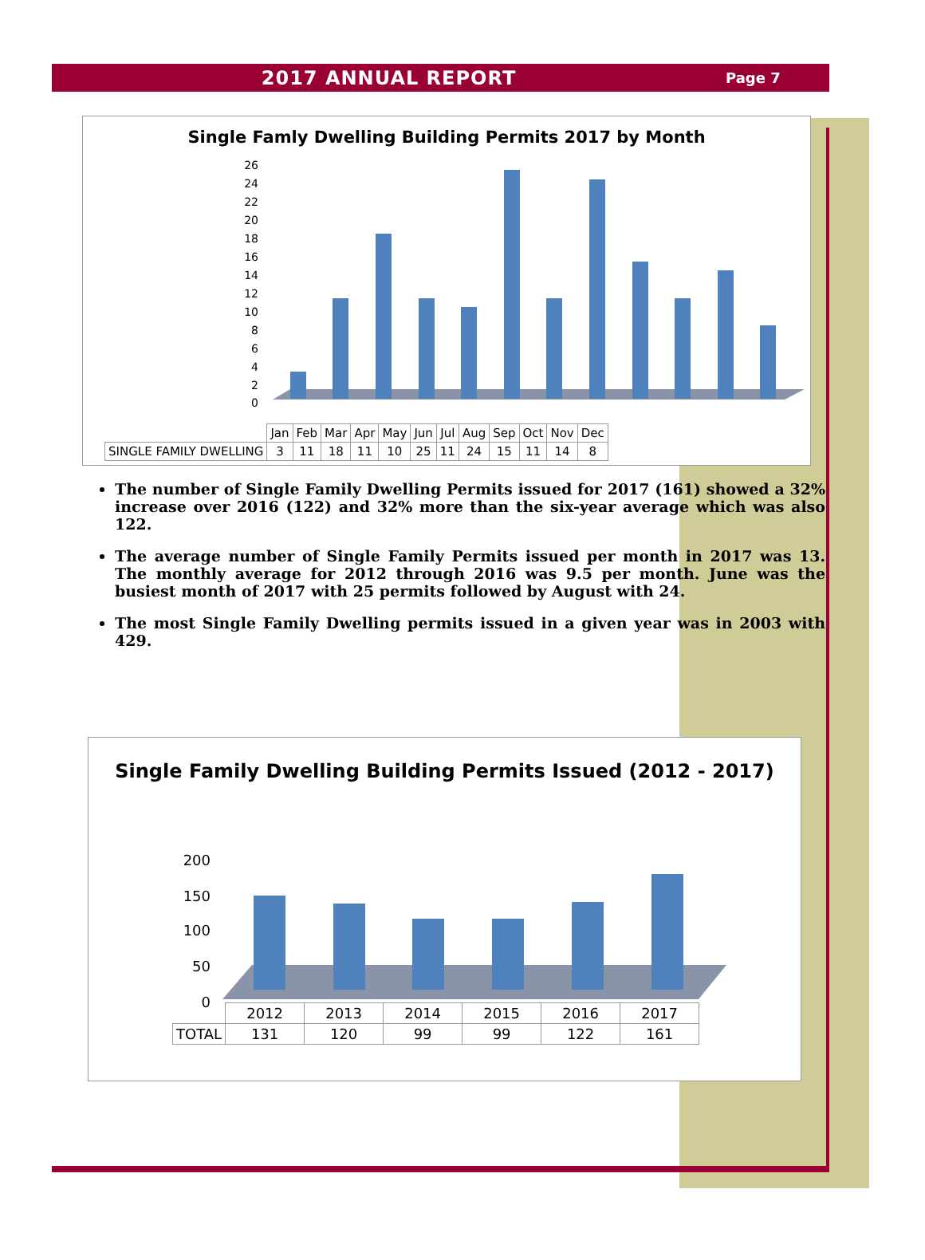2017 ANNUAL REPORT
Page 7
Single Famly Dwelling Building Permits 2017 by Month
26
24
22
20
18
16
14
12
10
8
6
4
2
0
| | Jan | Feb | Mar | Apr | May | Jun | Jul | Aug | Sep | Oct | Nov | Dec |
| SINGLE FAMILY DWELLING | 3 | 11 | 18 | 11 | 10 | 25 | 11 | 24 | 15 | 11 | 14 | 8 |
The number of Single Family Dwelling Permits issued for 2017 (161) showed a 32% increase over 2016 (122) and 32% more than the six-year average which was also 122.
The average number of Single Family Permits issued per month in 2017 was 13. The monthly average for 2012 through 2016 was 9.5 per month. June was the busiest month of 2017 with 25 permits followed by August with 24.
The most Single Family Dwelling permits issued in a given year was in 2003 with 429.
Single Family Dwelling Building Permits Issued (2012 - 2017)
200
150
100
50
0
| | 2012 | 2013 | 2014 | 2015 | 2016 | 2017 |
| TOTAL | 131 | 120 | 99 | 99 | 122 | 161 |